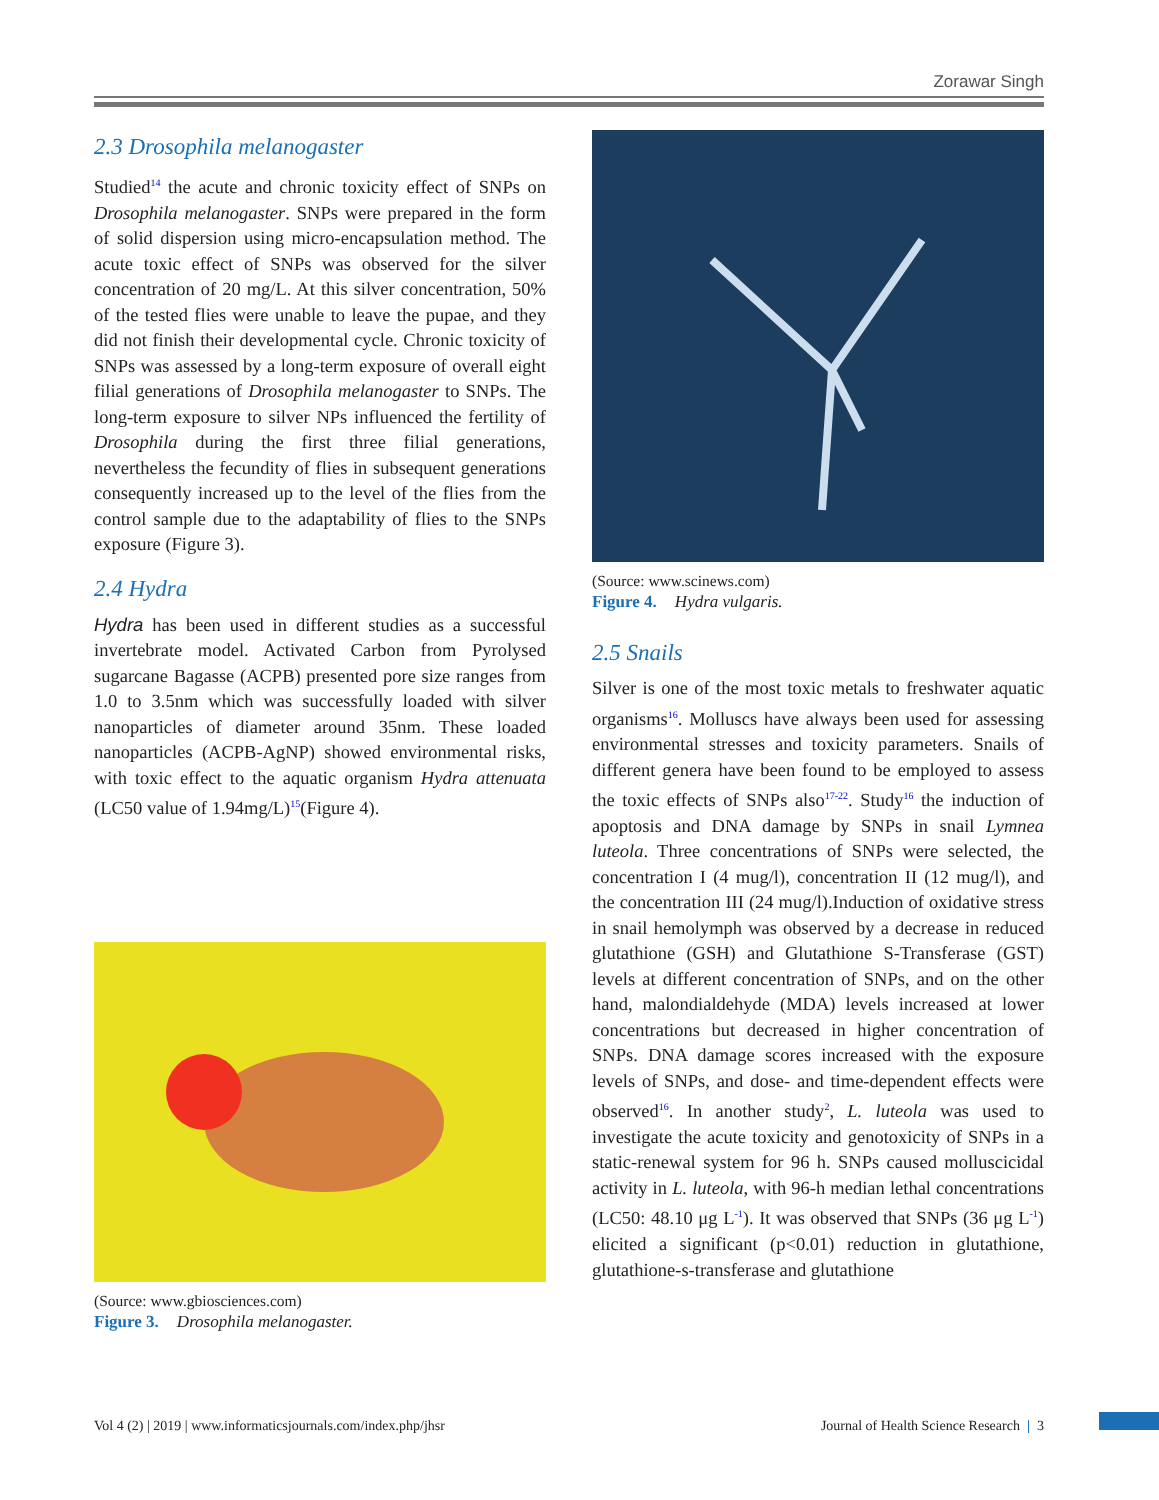Zorawar Singh
2.3 Drosophila melanogaster
Studied<sup>14</sup> the acute and chronic toxicity effect of SNPs on Drosophila melanogaster. SNPs were prepared in the form of solid dispersion using micro-encapsulation method. The acute toxic effect of SNPs was observed for the silver concentration of 20 mg/L. At this silver concentration, 50% of the tested flies were unable to leave the pupae, and they did not finish their developmental cycle. Chronic toxicity of SNPs was assessed by a long-term exposure of overall eight filial generations of Drosophila melanogaster to SNPs. The long-term exposure to silver NPs influenced the fertility of Drosophila during the first three filial generations, nevertheless the fecundity of flies in subsequent generations consequently increased up to the level of the flies from the control sample due to the adaptability of flies to the SNPs exposure (Figure 3).
2.4 Hydra
Hydra has been used in different studies as a successful invertebrate model. Activated Carbon from Pyrolysed sugarcane Bagasse (ACPB) presented pore size ranges from 1.0 to 3.5nm which was successfully loaded with silver nanoparticles of diameter around 35nm. These loaded nanoparticles (ACPB-AgNP) showed environmental risks, with toxic effect to the aquatic organism Hydra attenuata (LC50 value of 1.94mg/L)<sup>15</sup>(Figure 4).
(Source: www.gbiosciences.com)
Figure 3. Drosophila melanogaster.
(Source: www.scinews.com)
Figure 4. Hydra vulgaris.
2.5 Snails
Silver is one of the most toxic metals to freshwater aquatic organisms<sup>16</sup>. Molluscs have always been used for assessing environmental stresses and toxicity parameters. Snails of different genera have been found to be employed to assess the toxic effects of SNPs also<sup>17-22</sup>. Study<sup>16</sup> the induction of apoptosis and DNA damage by SNPs in snail Lymnea luteola. Three concentrations of SNPs were selected, the concentration I (4 mug/l), concentration II (12 mug/l), and the concentration III (24 mug/l).Induction of oxidative stress in snail hemolymph was observed by a decrease in reduced glutathione (GSH) and Glutathione S-Transferase (GST) levels at different concentration of SNPs, and on the other hand, malondialdehyde (MDA) levels increased at lower concentrations but decreased in higher concentration of SNPs. DNA damage scores increased with the exposure levels of SNPs, and dose- and time-dependent effects were observed<sup>16</sup>. In another study<sup>2</sup>, L. luteola was used to investigate the acute toxicity and genotoxicity of SNPs in a static-renewal system for 96 h. SNPs caused molluscicidal activity in L. luteola, with 96-h median lethal concentrations (LC50: 48.10 μg L<sup>-1</sup>). It was observed that SNPs (36 μg L<sup>-1</sup>) elicited a significant (p<0.01) reduction in glutathione, glutathione-s-transferase and glutathione
Vol 4 (2) | 2019 | www.informaticsjournals.com/index.php/jhsr Journal of Health Science Research | 3